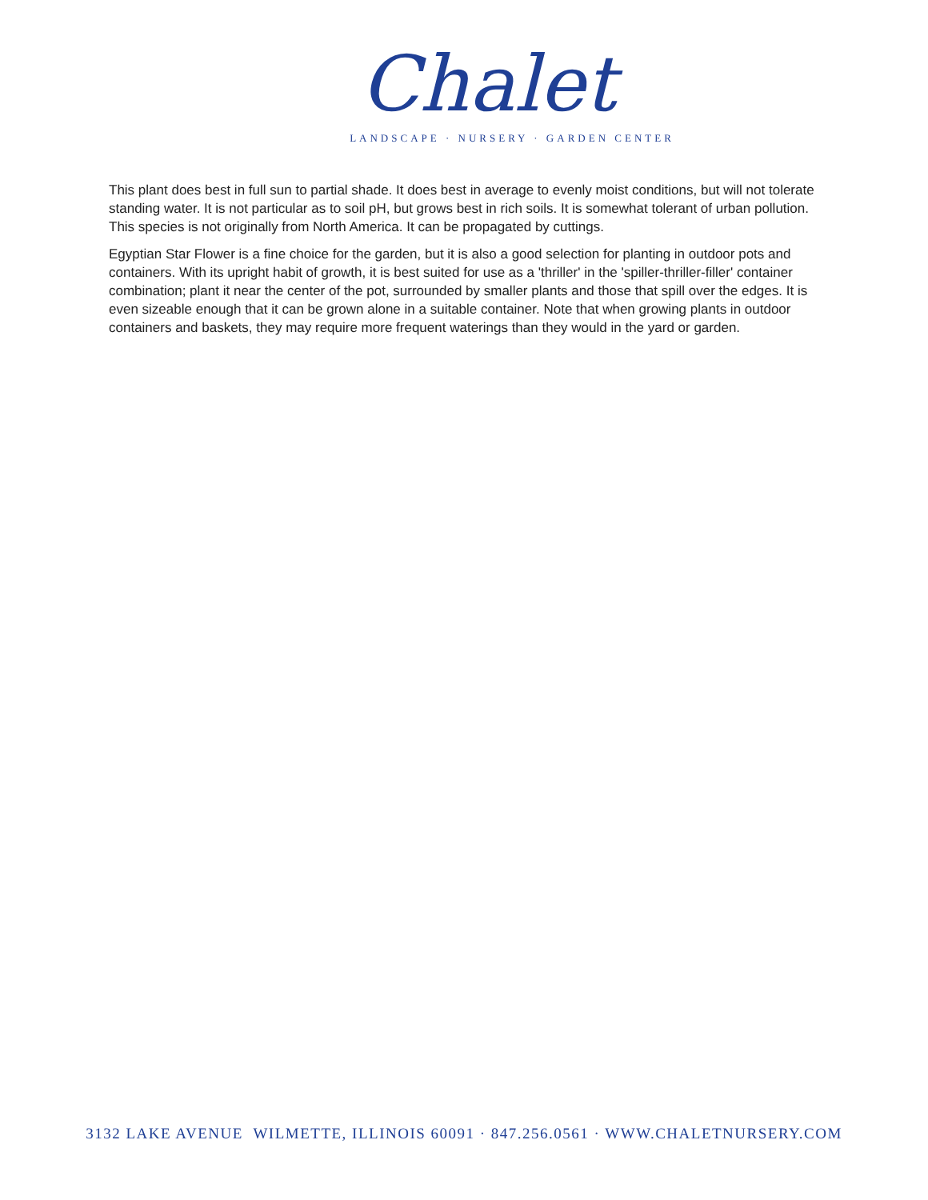Chalet
LANDSCAPE · NURSERY · GARDEN CENTER
This plant does best in full sun to partial shade. It does best in average to evenly moist conditions, but will not tolerate standing water. It is not particular as to soil pH, but grows best in rich soils. It is somewhat tolerant of urban pollution. This species is not originally from North America. It can be propagated by cuttings.
Egyptian Star Flower is a fine choice for the garden, but it is also a good selection for planting in outdoor pots and containers. With its upright habit of growth, it is best suited for use as a 'thriller' in the 'spiller-thriller-filler' container combination; plant it near the center of the pot, surrounded by smaller plants and those that spill over the edges. It is even sizeable enough that it can be grown alone in a suitable container. Note that when growing plants in outdoor containers and baskets, they may require more frequent waterings than they would in the yard or garden.
3132 LAKE AVENUE WILMETTE, ILLINOIS 60091 · 847.256.0561 · WWW.CHALETNURSERY.COM